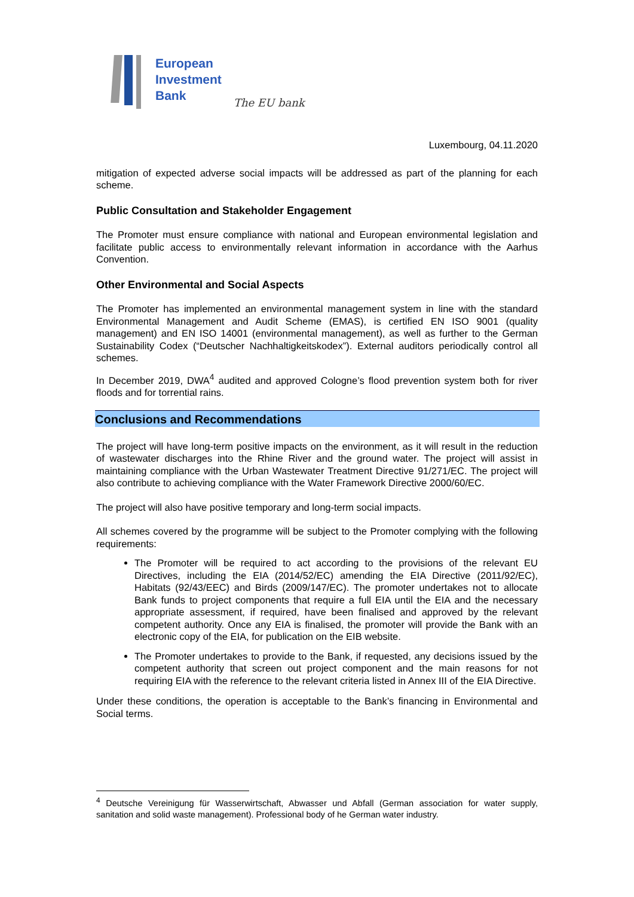European
Investment
Bank
The EU bank
Luxembourg, 04.11.2020
mitigation of expected adverse social impacts will be addressed as part of the planning for each scheme.
Public Consultation and Stakeholder Engagement
The Promoter must ensure compliance with national and European environmental legislation and facilitate public access to environmentally relevant information in accordance with the Aarhus Convention.
Other Environmental and Social Aspects
The Promoter has implemented an environmental management system in line with the standard Environmental Management and Audit Scheme (EMAS), is certified EN ISO 9001 (quality management) and EN ISO 14001 (environmental management), as well as further to the German Sustainability Codex (“Deutscher Nachhaltigkeitskodex”). External auditors periodically control all schemes.
In December 2019, DWA<sup>4</sup> audited and approved Cologne’s flood prevention system both for river floods and for torrential rains.
Conclusions and Recommendations
The project will have long-term positive impacts on the environment, as it will result in the reduction of wastewater discharges into the Rhine River and the ground water. The project will assist in maintaining compliance with the Urban Wastewater Treatment Directive 91/271/EC. The project will also contribute to achieving compliance with the Water Framework Directive 2000/60/EC.
The project will also have positive temporary and long-term social impacts.
All schemes covered by the programme will be subject to the Promoter complying with the following requirements:
The Promoter will be required to act according to the provisions of the relevant EU Directives, including the EIA (2014/52/EC) amending the EIA Directive (2011/92/EC), Habitats (92/43/EEC) and Birds (2009/147/EC). The promoter undertakes not to allocate Bank funds to project components that require a full EIA until the EIA and the necessary appropriate assessment, if required, have been finalised and approved by the relevant competent authority. Once any EIA is finalised, the promoter will provide the Bank with an electronic copy of the EIA, for publication on the EIB website.
The Promoter undertakes to provide to the Bank, if requested, any decisions issued by the competent authority that screen out project component and the main reasons for not requiring EIA with the reference to the relevant criteria listed in Annex III of the EIA Directive.
Under these conditions, the operation is acceptable to the Bank’s financing in Environmental and Social terms.
<sup>4</sup> Deutsche Vereinigung für Wasserwirtschaft, Abwasser und Abfall (German association for water supply, sanitation and solid waste management). Professional body of he German water industry.